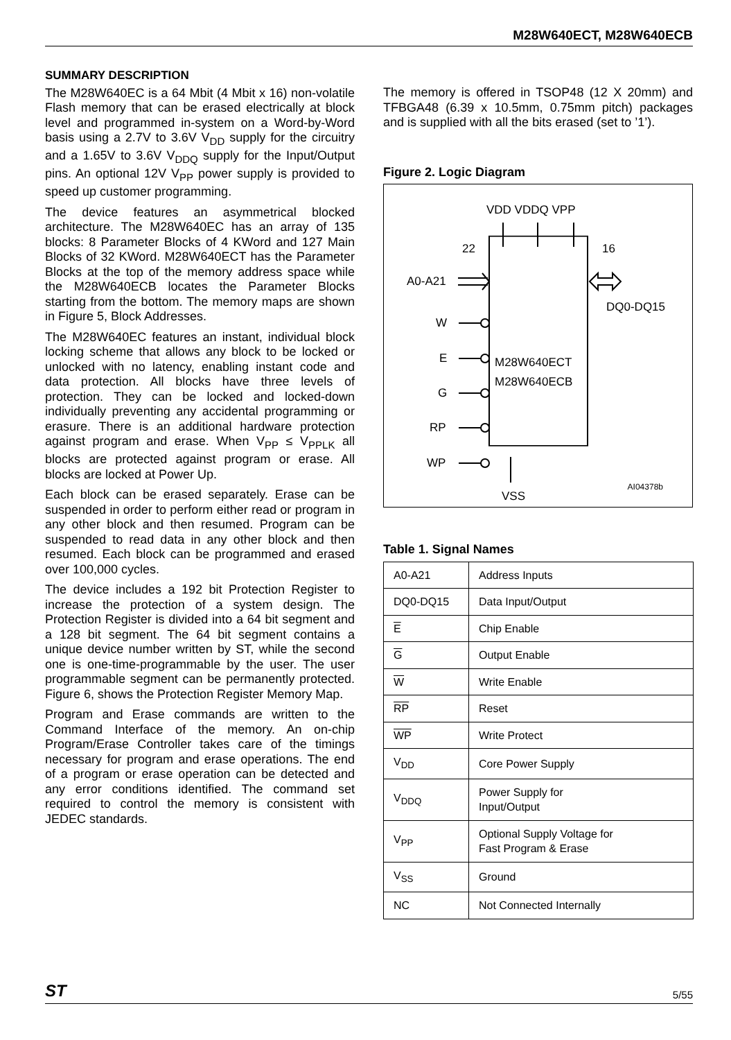M28W640ECT, M28W640ECB
SUMMARY DESCRIPTION
The M28W640EC is a 64 Mbit (4 Mbit x 16) non-volatile Flash memory that can be erased electrically at block level and programmed in-system on a Word-by-Word basis using a 2.7V to 3.6V V<sub>DD</sub> supply for the circuitry and a 1.65V to 3.6V V<sub>DDQ</sub> supply for the Input/Output pins. An optional 12V V<sub>PP</sub> power supply is provided to speed up customer programming.
The device features an asymmetrical blocked architecture. The M28W640EC has an array of 135 blocks: 8 Parameter Blocks of 4 KWord and 127 Main Blocks of 32 KWord. M28W640ECT has the Parameter Blocks at the top of the memory address space while the M28W640ECB locates the Parameter Blocks starting from the bottom. The memory maps are shown in Figure 5, Block Addresses.
The M28W640EC features an instant, individual block locking scheme that allows any block to be locked or unlocked with no latency, enabling instant code and data protection. All blocks have three levels of protection. They can be locked and locked-down individually preventing any accidental programming or erasure. There is an additional hardware protection against program and erase. When V<sub>PP</sub> ≤ V<sub>PPLK</sub> all blocks are protected against program or erase. All blocks are locked at Power Up.
Each block can be erased separately. Erase can be suspended in order to perform either read or program in any other block and then resumed. Program can be suspended to read data in any other block and then resumed. Each block can be programmed and erased over 100,000 cycles.
The device includes a 192 bit Protection Register to increase the protection of a system design. The Protection Register is divided into a 64 bit segment and a 128 bit segment. The 64 bit segment contains a unique device number written by ST, while the second one is one-time-programmable by the user. The user programmable segment can be permanently protected. Figure 6, shows the Protection Register Memory Map.
Program and Erase commands are written to the Command Interface of the memory. An on-chip Program/Erase Controller takes care of the timings necessary for program and erase operations. The end of a program or erase operation can be detected and any error conditions identified. The command set required to control the memory is consistent with JEDEC standards.
The memory is offered in TSOP48 (12 X 20mm) and TFBGA48 (6.39 x 10.5mm, 0.75mm pitch) packages and is supplied with all the bits erased (set to ’1’).
Figure 2. Logic Diagram
VDD VDDQ VPP
22
16
A0-A21
DQ0-DQ15
M28W640ECT
M28W640ECB
W
E
G
RP
WP
VSS
AI04378b
Table 1. Signal Names
| A0-A21 | Address Inputs |
| DQ0-DQ15 | Data Input/Output |
| E | Chip Enable |
| G | Output Enable |
| W | Write Enable |
| RP | Reset |
| WP | Write Protect |
| V<sub>DD</sub> | Core Power Supply |
| V<sub>DDQ</sub> | Power Supply for Input/Output |
| V<sub>PP</sub> | Optional Supply Voltage for Fast Program & Erase |
| V<sub>SS</sub> | Ground |
| NC | Not Connected Internally |
ST 5/55